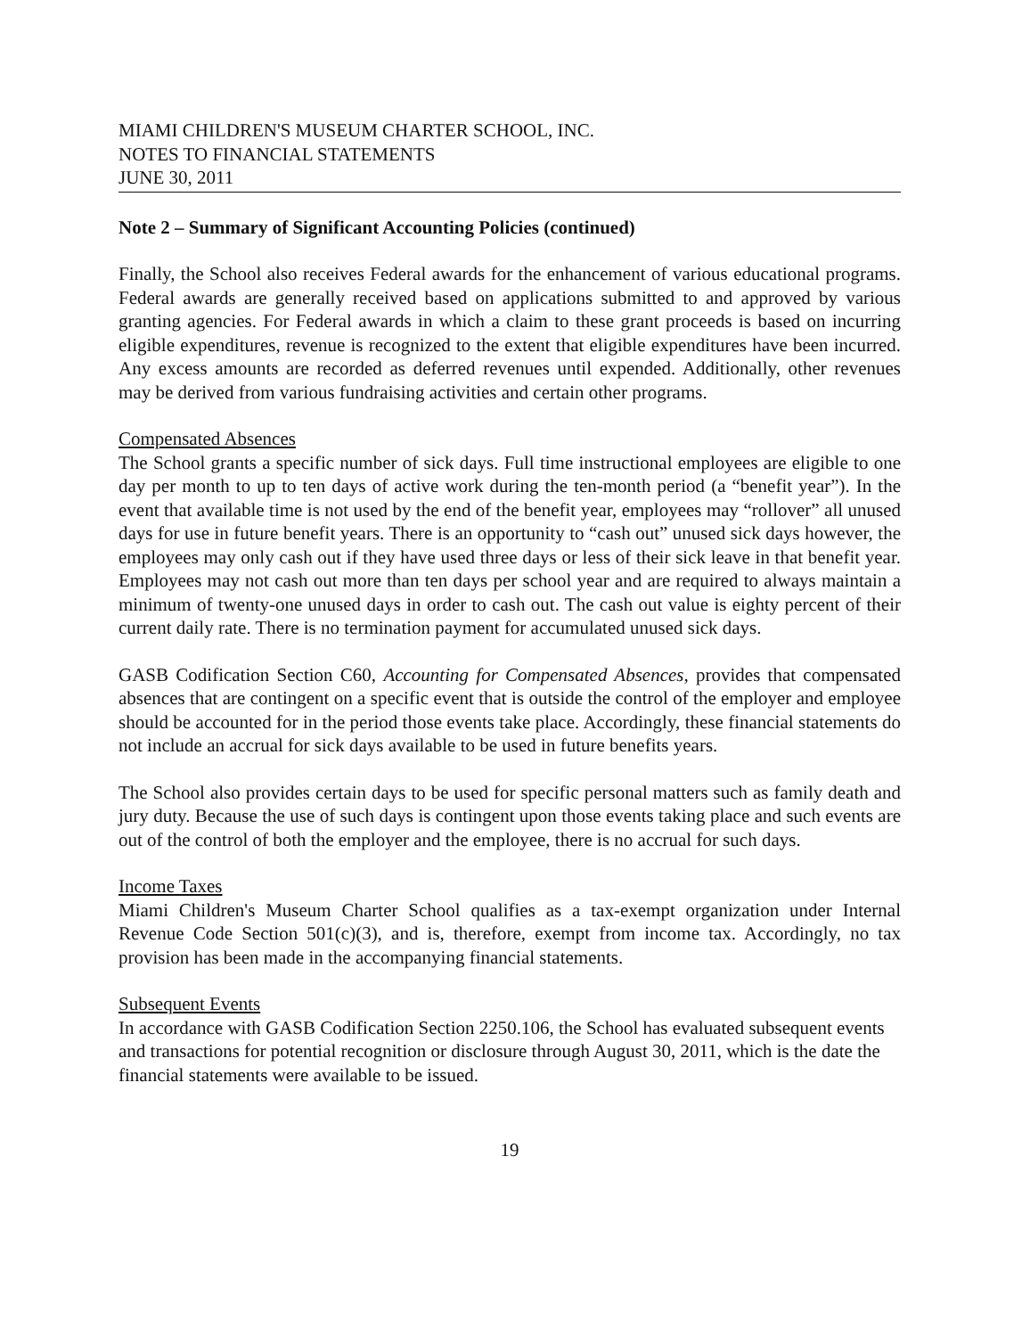MIAMI CHILDREN'S MUSEUM CHARTER SCHOOL, INC.
NOTES TO FINANCIAL STATEMENTS
JUNE 30, 2011
Note 2 – Summary of Significant Accounting Policies (continued)
Finally, the School also receives Federal awards for the enhancement of various educational programs. Federal awards are generally received based on applications submitted to and approved by various granting agencies. For Federal awards in which a claim to these grant proceeds is based on incurring eligible expenditures, revenue is recognized to the extent that eligible expenditures have been incurred. Any excess amounts are recorded as deferred revenues until expended. Additionally, other revenues may be derived from various fundraising activities and certain other programs.
Compensated Absences
The School grants a specific number of sick days. Full time instructional employees are eligible to one day per month to up to ten days of active work during the ten-month period (a “benefit year”). In the event that available time is not used by the end of the benefit year, employees may “rollover” all unused days for use in future benefit years. There is an opportunity to “cash out” unused sick days however, the employees may only cash out if they have used three days or less of their sick leave in that benefit year. Employees may not cash out more than ten days per school year and are required to always maintain a minimum of twenty-one unused days in order to cash out. The cash out value is eighty percent of their current daily rate. There is no termination payment for accumulated unused sick days.
GASB Codification Section C60, Accounting for Compensated Absences, provides that compensated absences that are contingent on a specific event that is outside the control of the employer and employee should be accounted for in the period those events take place. Accordingly, these financial statements do not include an accrual for sick days available to be used in future benefits years.
The School also provides certain days to be used for specific personal matters such as family death and jury duty. Because the use of such days is contingent upon those events taking place and such events are out of the control of both the employer and the employee, there is no accrual for such days.
Income Taxes
Miami Children's Museum Charter School qualifies as a tax-exempt organization under Internal Revenue Code Section 501(c)(3), and is, therefore, exempt from income tax. Accordingly, no tax provision has been made in the accompanying financial statements.
Subsequent Events
In accordance with GASB Codification Section 2250.106, the School has evaluated subsequent events and transactions for potential recognition or disclosure through August 30, 2011, which is the date the financial statements were available to be issued.
19